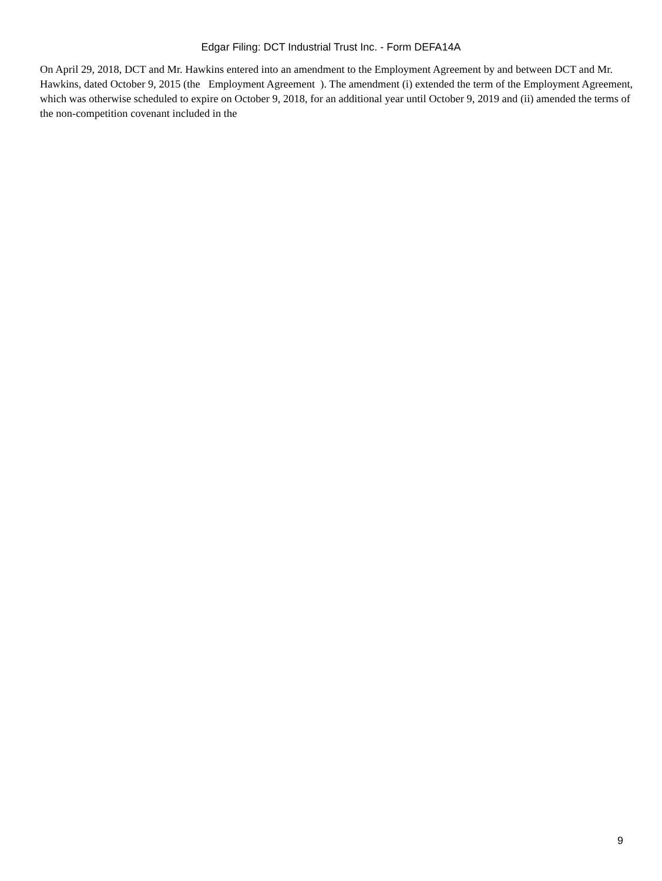Edgar Filing: DCT Industrial Trust Inc. - Form DEFA14A
On April 29, 2018, DCT and Mr. Hawkins entered into an amendment to the Employment Agreement by and between DCT and Mr. Hawkins, dated October 9, 2015 (the Employment Agreement ). The amendment (i) extended the term of the Employment Agreement, which was otherwise scheduled to expire on October 9, 2018, for an additional year until October 9, 2019 and (ii) amended the terms of the non-competition covenant included in the
9